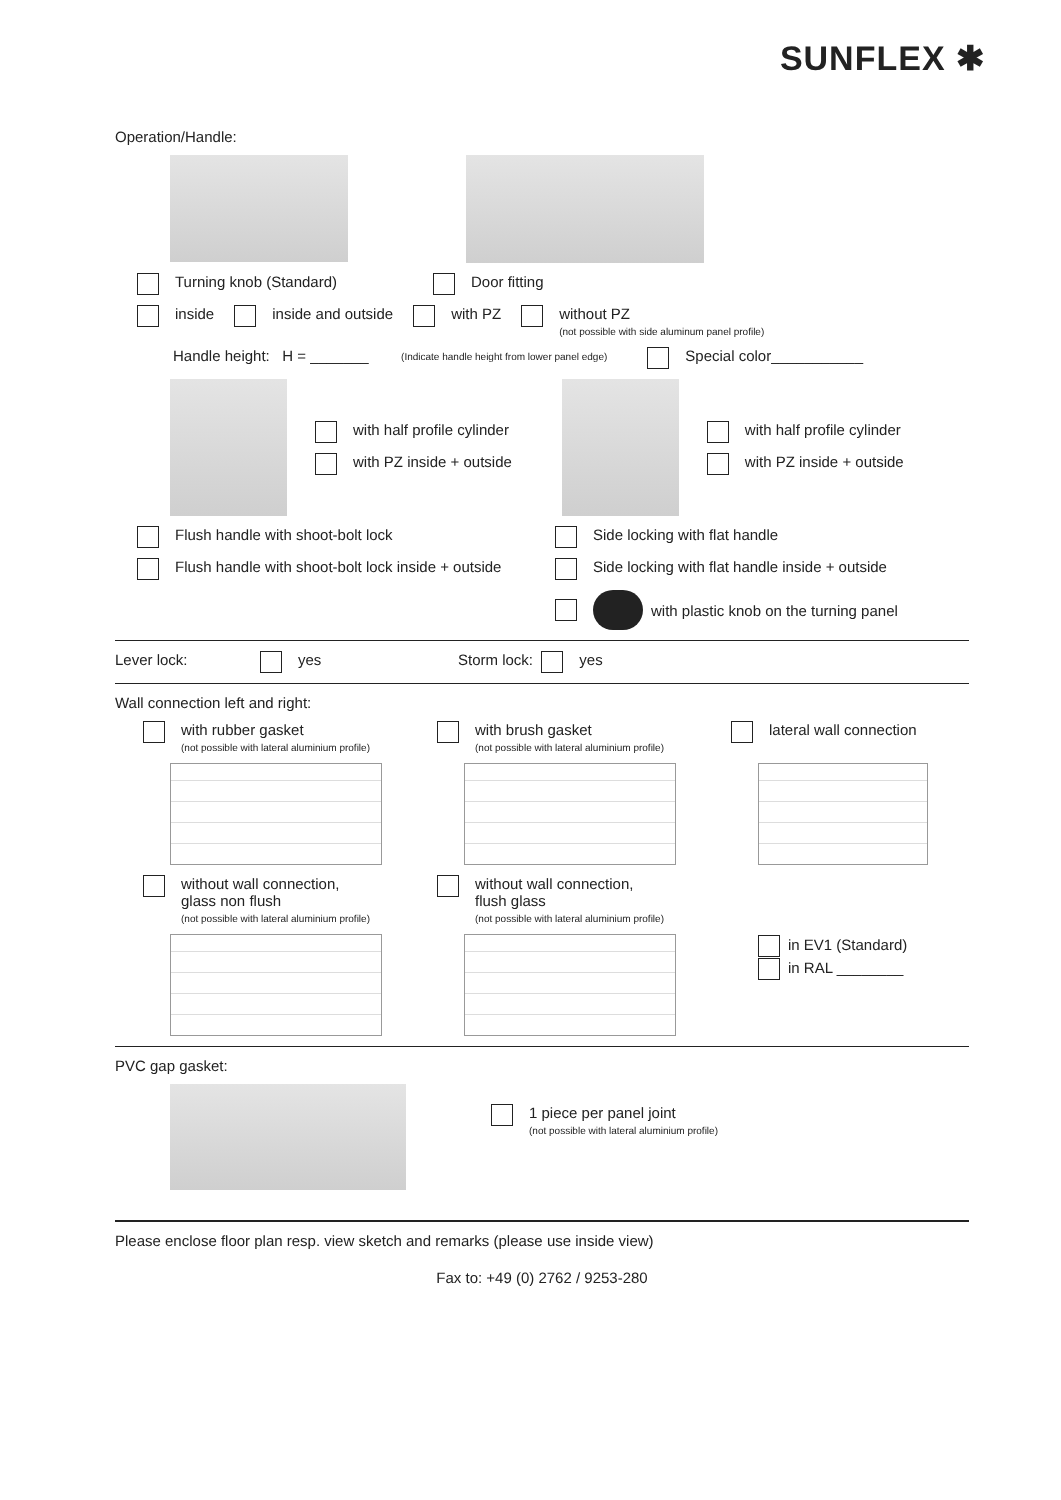SUNFLEX ✱
Operation/Handle:
Turning knob (Standard) Door fitting
inside inside and outside with PZ without PZ
(not possible with side aluminum panel profile)
Handle height: H = _______ (Indicate handle height from lower panel edge) Special color___________
with half profile cylinder
with PZ inside + outside
with half profile cylinder
with PZ inside + outside
Flush handle with shoot-bolt lock Side locking with flat handle
Flush handle with shoot-bolt lock inside + outside
Side locking with flat handle inside + outside
with plastic knob on the turning panel
Lever lock: yes Storm lock: yes
Wall connection left and right:
with rubber gasket
(not possible with lateral aluminium profile)
with brush gasket
(not possible with lateral aluminium profile)
lateral wall connection
without wall connection,
glass non flush
(not possible with lateral aluminium profile)
without wall connection,
flush glass
(not possible with lateral aluminium profile)
in EV1 (Standard)
in RAL ________
PVC gap gasket:
1 piece per panel joint
(not possible with lateral aluminium profile)
Please enclose floor plan resp. view sketch and remarks (please use inside view)
Fax to: +49 (0) 2762 / 9253-280